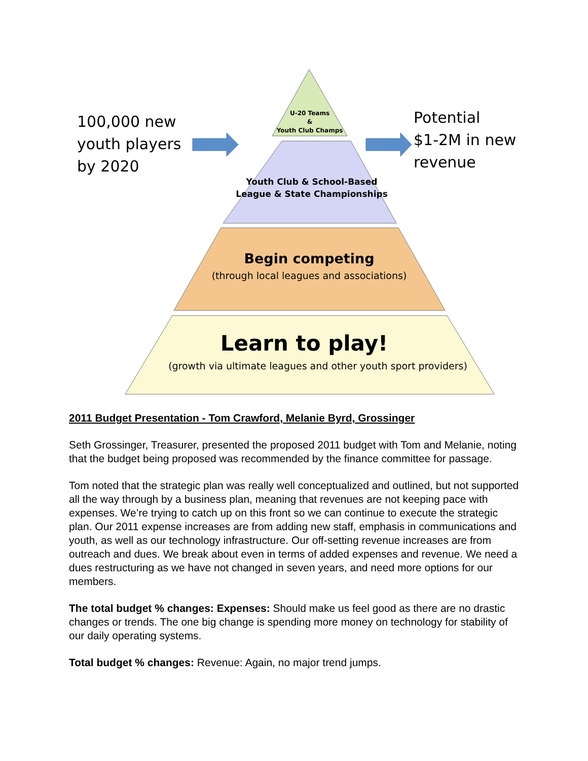100,000 new
youth players
by 2020
Potential
$1-2M in new
revenue
U-20 Teams
&
Youth Club Champs
Youth Club & School-Based
League & State Championships
Begin competing
(through local leagues and associations)
Learn to play!
(growth via ultimate leagues and other youth sport providers)
2011 Budget Presentation - Tom Crawford, Melanie Byrd, Grossinger
Seth Grossinger, Treasurer, presented the proposed 2011 budget with Tom and Melanie, noting that the budget being proposed was recommended by the finance committee for passage.
Tom noted that the strategic plan was really well conceptualized and outlined, but not supported all the way through by a business plan, meaning that revenues are not keeping pace with expenses. We’re trying to catch up on this front so we can continue to execute the strategic plan. Our 2011 expense increases are from adding new staff, emphasis in communications and youth, as well as our technology infrastructure. Our off-setting revenue increases are from outreach and dues. We break about even in terms of added expenses and revenue. We need a dues restructuring as we have not changed in seven years, and need more options for our members.
The total budget % changes: Expenses: Should make us feel good as there are no drastic changes or trends. The one big change is spending more money on technology for stability of our daily operating systems.
Total budget % changes: Revenue: Again, no major trend jumps.